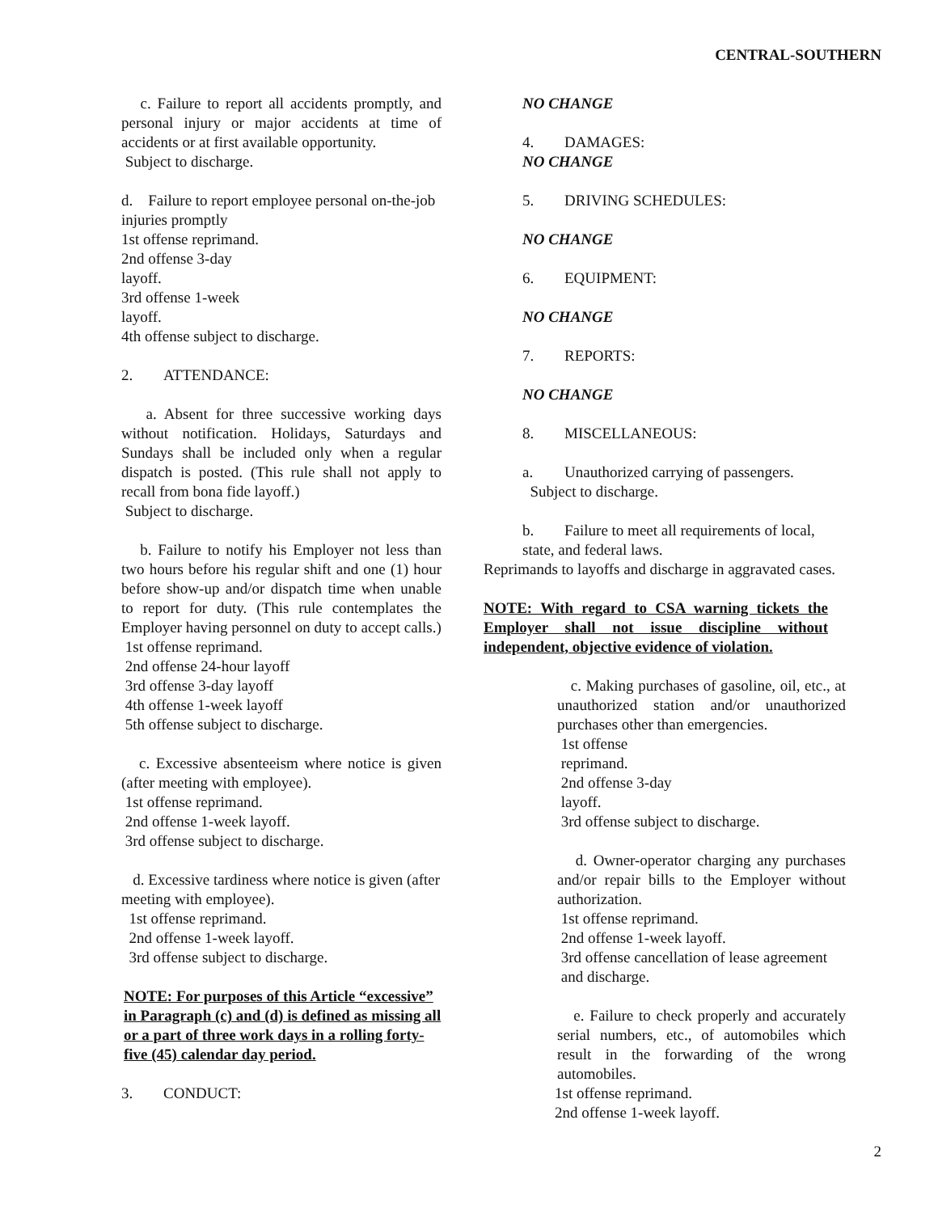CENTRAL-SOUTHERN
c. Failure to report all accidents promptly, and personal injury or major accidents at time of accidents or at first available opportunity.
Subject to discharge.
d. Failure to report employee personal on-the-job injuries promptly
1st offense reprimand.
2nd offense 3-day
layoff.
3rd offense 1-week
layoff.
4th offense subject to discharge.
2. ATTENDANCE:
a. Absent for three successive working days without notification. Holidays, Saturdays and Sundays shall be included only when a regular dispatch is posted. (This rule shall not apply to recall from bona fide layoff.)
Subject to discharge.
b. Failure to notify his Employer not less than two hours before his regular shift and one (1) hour before show-up and/or dispatch time when unable to report for duty. (This rule contemplates the Employer having personnel on duty to accept calls.)
1st offense reprimand.
2nd offense 24-hour layoff
3rd offense 3-day layoff
4th offense 1-week layoff
5th offense subject to discharge.
c. Excessive absenteeism where notice is given (after meeting with employee).
1st offense reprimand.
2nd offense 1-week layoff.
3rd offense subject to discharge.
d. Excessive tardiness where notice is given (after meeting with employee).
1st offense reprimand.
2nd offense 1-week layoff.
3rd offense subject to discharge.
NOTE: For purposes of this Article “excessive” in Paragraph (c) and (d) is defined as missing all or a part of three work days in a rolling forty-five (45) calendar day period.
3. CONDUCT:
NO CHANGE
4. DAMAGES:
NO CHANGE
5. DRIVING SCHEDULES:
NO CHANGE
6. EQUIPMENT:
NO CHANGE
7. REPORTS:
NO CHANGE
8. MISCELLANEOUS:
a. Unauthorized carrying of passengers.
Subject to discharge.
b. Failure to meet all requirements of local,
state, and federal laws.
Reprimands to layoffs and discharge in aggravated cases.
NOTE: With regard to CSA warning tickets the Employer shall not issue discipline without independent, objective evidence of violation.
c. Making purchases of gasoline, oil, etc., at unauthorized station and/or unauthorized purchases other than emergencies.
1st offense
reprimand.
2nd offense 3-day
layoff.
3rd offense subject to discharge.
d. Owner-operator charging any purchases and/or repair bills to the Employer without authorization.
1st offense reprimand.
2nd offense 1-week layoff.
3rd offense cancellation of lease agreement
and discharge.
e. Failure to check properly and accurately serial numbers, etc., of automobiles which result in the forwarding of the wrong automobiles.
1st offense reprimand.
2nd offense 1-week layoff.
2